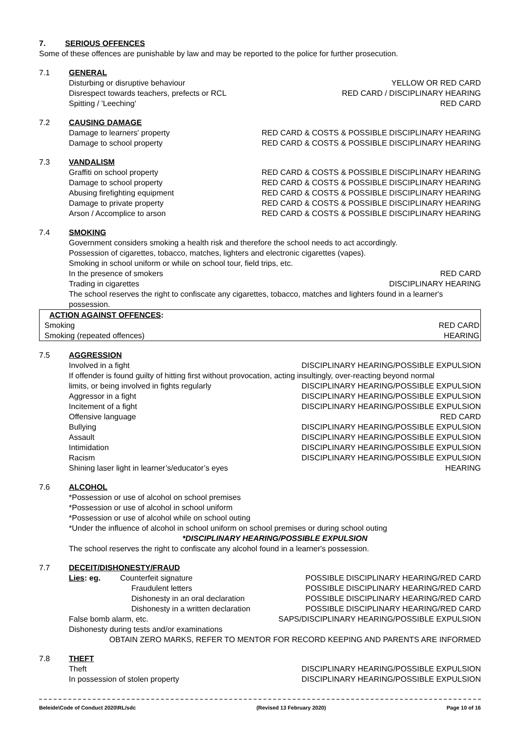7. SERIOUS OFFENCES
Some of these offences are punishable by law and may be reported to the police for further prosecution.
7.1 GENERAL
Disturbing or disruptive behaviour YELLOW OR RED CARD
Disrespect towards teachers, prefects or RCL RED CARD / DISCIPLINARY HEARING
Spitting / 'Leeching' RED CARD
7.2 CAUSING DAMAGE
Damage to learners' property RED CARD & COSTS & POSSIBLE DISCIPLINARY HEARING
Damage to school property RED CARD & COSTS & POSSIBLE DISCIPLINARY HEARING
7.3 VANDALISM
Graffiti on school property RED CARD & COSTS & POSSIBLE DISCIPLINARY HEARING
Damage to school property RED CARD & COSTS & POSSIBLE DISCIPLINARY HEARING
Abusing firefighting equipment RED CARD & COSTS & POSSIBLE DISCIPLINARY HEARING
Damage to private property RED CARD & COSTS & POSSIBLE DISCIPLINARY HEARING
Arson / Accomplice to arson RED CARD & COSTS & POSSIBLE DISCIPLINARY HEARING
7.4 SMOKING
Government considers smoking a health risk and therefore the school needs to act accordingly.
Possession of cigarettes, tobacco, matches, lighters and electronic cigarettes (vapes).
Smoking in school uniform or while on school tour, field trips, etc.
In the presence of smokers RED CARD
Trading in cigarettes DISCIPLINARY HEARING
The school reserves the right to confiscate any cigarettes, tobacco, matches and lighters found in a learner's possession.
| ACTION AGAINST OFFENCES : | |
| Smoking | RED CARD |
| Smoking (repeated offences) | HEARING |
7.5 AGGRESSION
Involved in a fight DISCIPLINARY HEARING/POSSIBLE EXPULSION
If offender is found guilty of hitting first without provocation, acting insultingly, over-reacting beyond normal
limits, or being involved in fights regularly DISCIPLINARY HEARING/POSSIBLE EXPULSION
Aggressor in a fight DISCIPLINARY HEARING/POSSIBLE EXPULSION
Incitement of a fight DISCIPLINARY HEARING/POSSIBLE EXPULSION
Offensive language RED CARD
Bullying DISCIPLINARY HEARING/POSSIBLE EXPULSION
Assault DISCIPLINARY HEARING/POSSIBLE EXPULSION
Intimidation DISCIPLINARY HEARING/POSSIBLE EXPULSION
Racism DISCIPLINARY HEARING/POSSIBLE EXPULSION
Shining laser light in learner’s/educator’s eyes HEARING
7.6 ALCOHOL
*Possession or use of alcohol on school premises
*Possession or use of alcohol in school uniform
*Possession or use of alcohol while on school outing
*Under the influence of alcohol in school uniform on school premises or during school outing
*DISCIPLINARY HEARING/POSSIBLE EXPULSION
The school reserves the right to confiscate any alcohol found in a learner's possession.
7.7 DECEIT/DISHONESTY/FRAUD
Lies: eg. Counterfeit signature POSSIBLE DISCIPLINARY HEARING/RED CARD
Fraudulent letters POSSIBLE DISCIPLINARY HEARING/RED CARD
Dishonesty in an oral declaration POSSIBLE DISCIPLINARY HEARING/RED CARD
Dishonesty in a written declaration POSSIBLE DISCIPLINARY HEARING/RED CARD
False bomb alarm, etc. SAPS/DISCIPLINARY HEARING/POSSIBLE EXPULSION
Dishonesty during tests and/or examinations
OBTAIN ZERO MARKS, REFER TO MENTOR FOR RECORD KEEPING AND PARENTS ARE INFORMED
7.8 THEFT
Theft DISCIPLINARY HEARING/POSSIBLE EXPULSION
In possession of stolen property DISCIPLINARY HEARING/POSSIBLE EXPULSION
Beleide\Code of Conduct 2020\RL/sdc (Revised 13 February 2020) Page 10 of 16